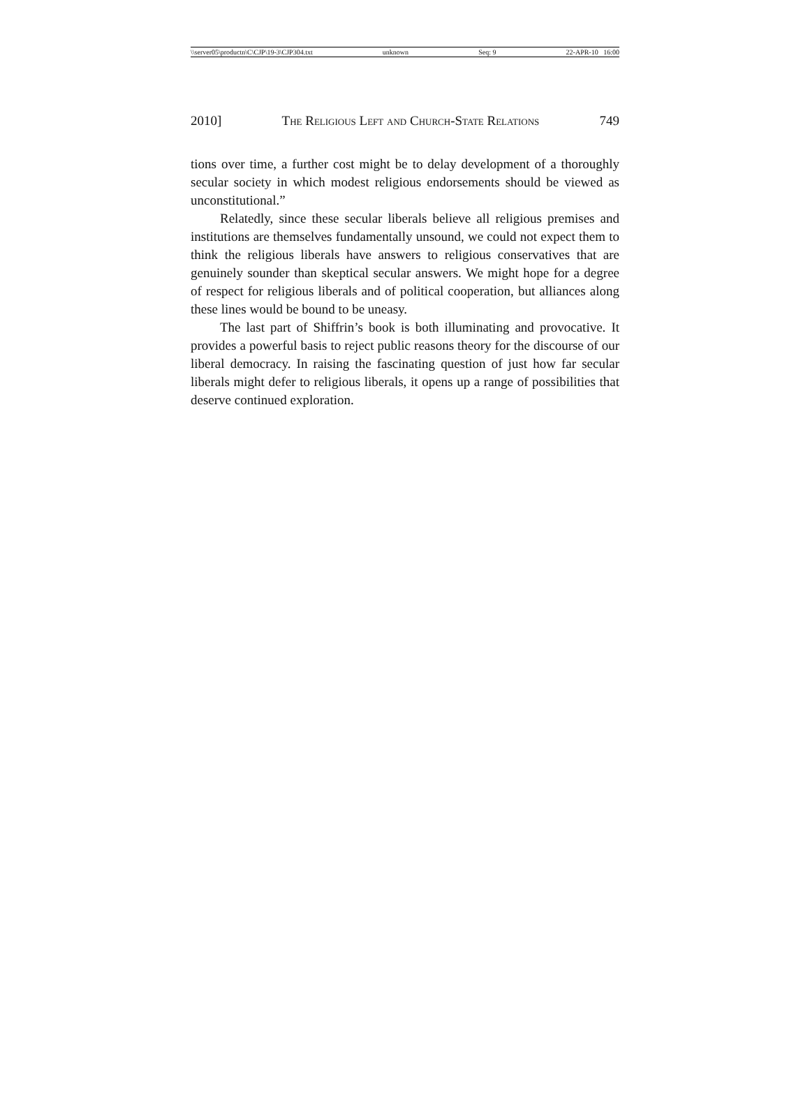\\server05\productn\C\CJP\19-3\CJP304.txt unknown Seq: 9 22-APR-10 16:00
2010] The Religious Left and Church-State Relations 749
tions over time, a further cost might be to delay development of a thoroughly secular society in which modest religious endorsements should be viewed as unconstitutional.”
Relatedly, since these secular liberals believe all religious premises and institutions are themselves fundamentally unsound, we could not expect them to think the religious liberals have answers to religious conservatives that are genuinely sounder than skeptical secular answers. We might hope for a degree of respect for religious liberals and of political cooperation, but alliances along these lines would be bound to be uneasy.
The last part of Shiffrin’s book is both illuminating and provocative. It provides a powerful basis to reject public reasons theory for the discourse of our liberal democracy. In raising the fascinating question of just how far secular liberals might defer to religious liberals, it opens up a range of possibilities that deserve continued exploration.